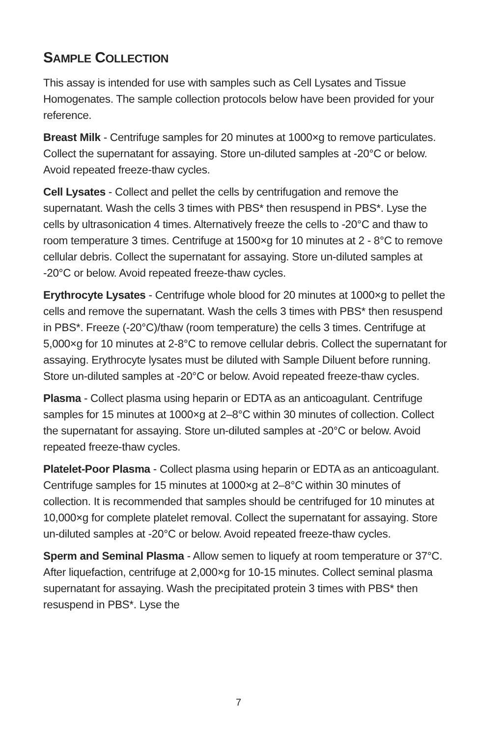SAMPLE COLLECTION
This assay is intended for use with samples such as Cell Lysates and Tissue Homogenates. The sample collection protocols below have been provided for your reference.
Breast Milk - Centrifuge samples for 20 minutes at 1000×g to remove particulates. Collect the supernatant for assaying. Store un-diluted samples at -20°C or below. Avoid repeated freeze-thaw cycles.
Cell Lysates - Collect and pellet the cells by centrifugation and remove the supernatant. Wash the cells 3 times with PBS* then resuspend in PBS*. Lyse the cells by ultrasonication 4 times. Alternatively freeze the cells to -20°C and thaw to room temperature 3 times. Centrifuge at 1500×g for 10 minutes at 2 - 8°C to remove cellular debris. Collect the supernatant for assaying. Store un-diluted samples at -20°C or below. Avoid repeated freeze-thaw cycles.
Erythrocyte Lysates - Centrifuge whole blood for 20 minutes at 1000×g to pellet the cells and remove the supernatant. Wash the cells 3 times with PBS* then resuspend in PBS*. Freeze (-20°C)/thaw (room temperature) the cells 3 times. Centrifuge at 5,000×g for 10 minutes at 2-8°C to remove cellular debris. Collect the supernatant for assaying. Erythrocyte lysates must be diluted with Sample Diluent before running. Store un-diluted samples at -20°C or below. Avoid repeated freeze-thaw cycles.
Plasma - Collect plasma using heparin or EDTA as an anticoagulant. Centrifuge samples for 15 minutes at 1000×g at 2–8°C within 30 minutes of collection. Collect the supernatant for assaying. Store un-diluted samples at -20°C or below. Avoid repeated freeze-thaw cycles.
Platelet-Poor Plasma - Collect plasma using heparin or EDTA as an anticoagulant. Centrifuge samples for 15 minutes at 1000×g at 2–8°C within 30 minutes of collection. It is recommended that samples should be centrifuged for 10 minutes at 10,000×g for complete platelet removal. Collect the supernatant for assaying. Store un-diluted samples at -20°C or below. Avoid repeated freeze-thaw cycles.
Sperm and Seminal Plasma - Allow semen to liquefy at room temperature or 37°C. After liquefaction, centrifuge at 2,000×g for 10-15 minutes. Collect seminal plasma supernatant for assaying. Wash the precipitated protein 3 times with PBS* then resuspend in PBS*. Lyse the
7